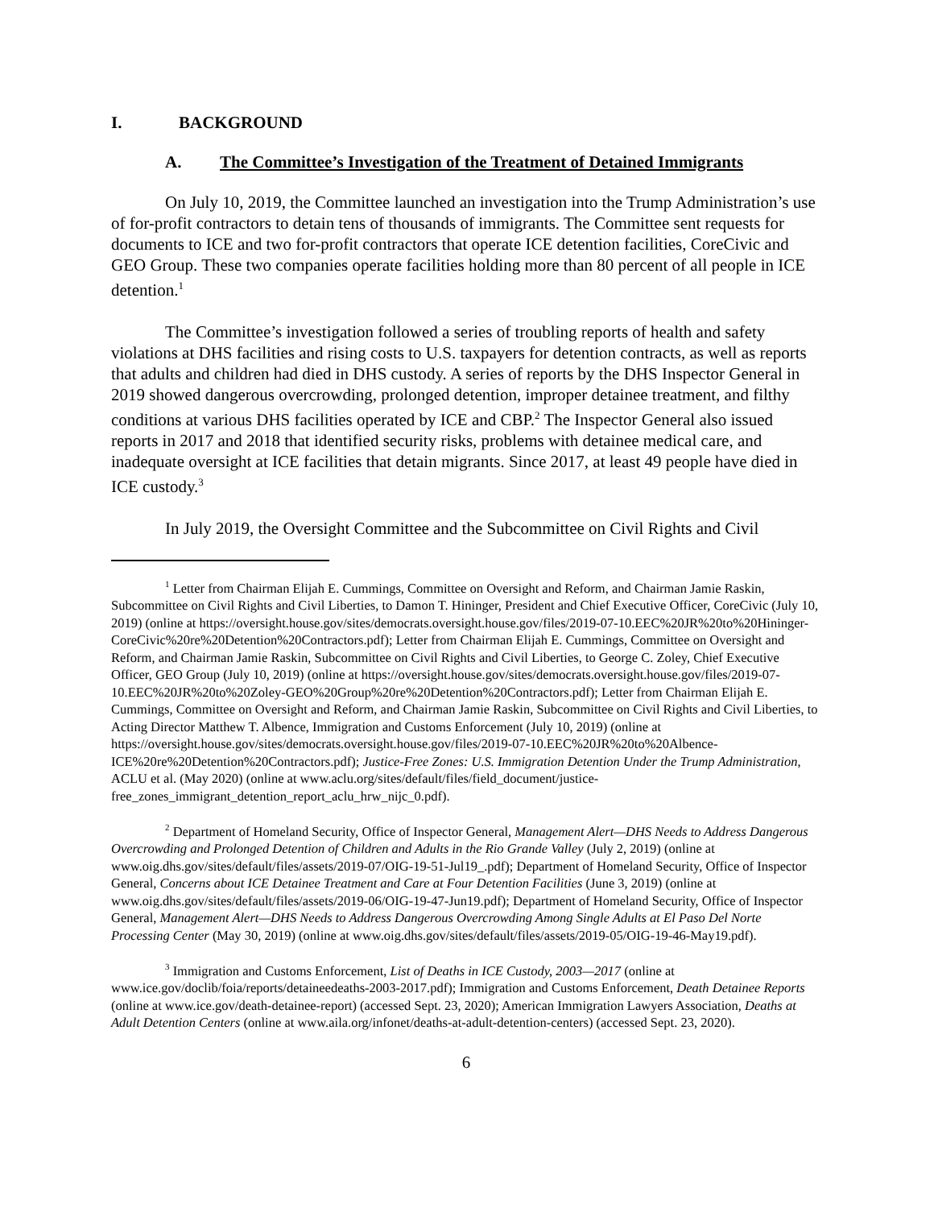I. BACKGROUND
A. The Committee’s Investigation of the Treatment of Detained Immigrants
On July 10, 2019, the Committee launched an investigation into the Trump Administration’s use of for-profit contractors to detain tens of thousands of immigrants. The Committee sent requests for documents to ICE and two for-profit contractors that operate ICE detention facilities, CoreCivic and GEO Group. These two companies operate facilities holding more than 80 percent of all people in ICE detention.<sup>1</sup>
The Committee’s investigation followed a series of troubling reports of health and safety violations at DHS facilities and rising costs to U.S. taxpayers for detention contracts, as well as reports that adults and children had died in DHS custody. A series of reports by the DHS Inspector General in 2019 showed dangerous overcrowding, prolonged detention, improper detainee treatment, and filthy conditions at various DHS facilities operated by ICE and CBP.<sup>2</sup> The Inspector General also issued reports in 2017 and 2018 that identified security risks, problems with detainee medical care, and inadequate oversight at ICE facilities that detain migrants. Since 2017, at least 49 people have died in ICE custody.<sup>3</sup>
In July 2019, the Oversight Committee and the Subcommittee on Civil Rights and Civil
<sup>1</sup> Letter from Chairman Elijah E. Cummings, Committee on Oversight and Reform, and Chairman Jamie Raskin, Subcommittee on Civil Rights and Civil Liberties, to Damon T. Hininger, President and Chief Executive Officer, CoreCivic (July 10, 2019) (online at https://oversight.house.gov/sites/democrats.oversight.house.gov/files/2019-07-10.EEC%20JR%20to%20Hininger-CoreCivic%20re%20Detention%20Contractors.pdf); Letter from Chairman Elijah E. Cummings, Committee on Oversight and Reform, and Chairman Jamie Raskin, Subcommittee on Civil Rights and Civil Liberties, to George C. Zoley, Chief Executive Officer, GEO Group (July 10, 2019) (online at https://oversight.house.gov/sites/democrats.oversight.house.gov/files/2019-07-10.EEC%20JR%20to%20Zoley-GEO%20Group%20re%20Detention%20Contractors.pdf); Letter from Chairman Elijah E. Cummings, Committee on Oversight and Reform, and Chairman Jamie Raskin, Subcommittee on Civil Rights and Civil Liberties, to Acting Director Matthew T. Albence, Immigration and Customs Enforcement (July 10, 2019) (online at https://oversight.house.gov/sites/democrats.oversight.house.gov/files/2019-07-10.EEC%20JR%20to%20Albence-ICE%20re%20Detention%20Contractors.pdf); Justice-Free Zones: U.S. Immigration Detention Under the Trump Administration, ACLU et al. (May 2020) (online at www.aclu.org/sites/default/files/field_document/justice-free_zones_immigrant_detention_report_aclu_hrw_nijc_0.pdf).
<sup>2</sup> Department of Homeland Security, Office of Inspector General, Management Alert—DHS Needs to Address Dangerous Overcrowding and Prolonged Detention of Children and Adults in the Rio Grande Valley (July 2, 2019) (online at www.oig.dhs.gov/sites/default/files/assets/2019-07/OIG-19-51-Jul19_.pdf); Department of Homeland Security, Office of Inspector General, Concerns about ICE Detainee Treatment and Care at Four Detention Facilities (June 3, 2019) (online at www.oig.dhs.gov/sites/default/files/assets/2019-06/OIG-19-47-Jun19.pdf); Department of Homeland Security, Office of Inspector General, Management Alert—DHS Needs to Address Dangerous Overcrowding Among Single Adults at El Paso Del Norte Processing Center (May 30, 2019) (online at www.oig.dhs.gov/sites/default/files/assets/2019-05/OIG-19-46-May19.pdf).
<sup>3</sup> Immigration and Customs Enforcement, List of Deaths in ICE Custody, 2003—2017 (online at www.ice.gov/doclib/foia/reports/detaineedeaths-2003-2017.pdf); Immigration and Customs Enforcement, Death Detainee Reports (online at www.ice.gov/death-detainee-report) (accessed Sept. 23, 2020); American Immigration Lawyers Association, Deaths at Adult Detention Centers (online at www.aila.org/infonet/deaths-at-adult-detention-centers) (accessed Sept. 23, 2020).
6